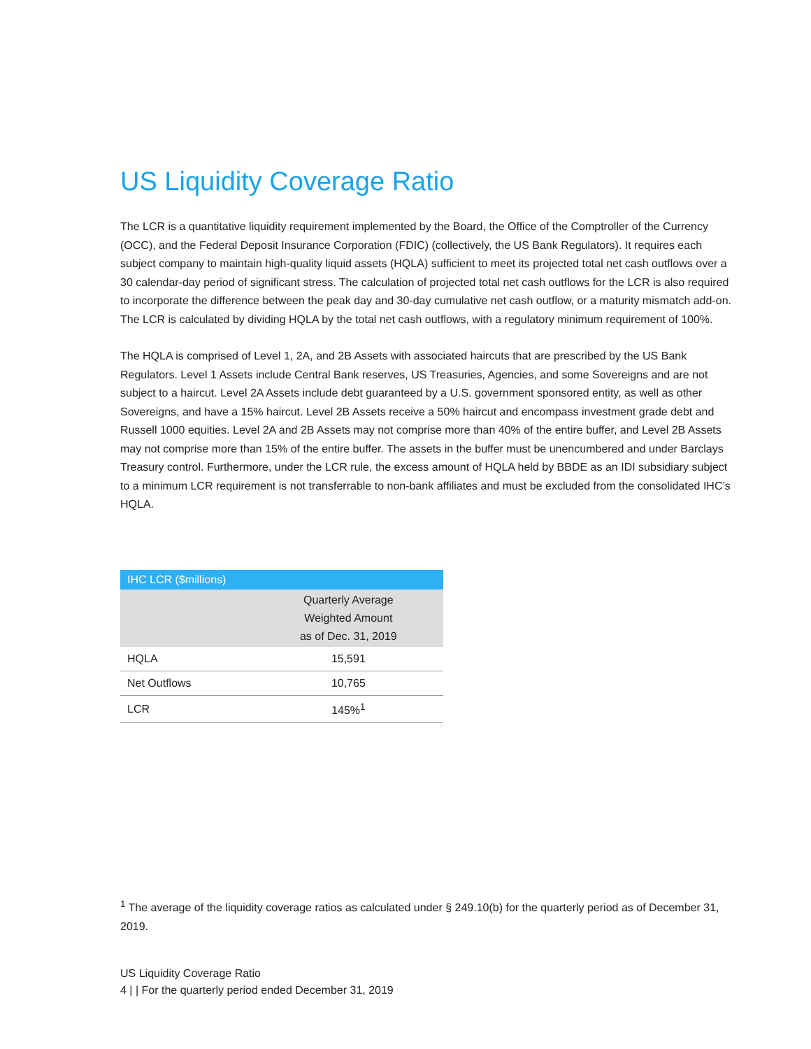US Liquidity Coverage Ratio
The LCR is a quantitative liquidity requirement implemented by the Board, the Office of the Comptroller of the Currency (OCC), and the Federal Deposit Insurance Corporation (FDIC) (collectively, the US Bank Regulators). It requires each subject company to maintain high-quality liquid assets (HQLA) sufficient to meet its projected total net cash outflows over a 30 calendar-day period of significant stress. The calculation of projected total net cash outflows for the LCR is also required to incorporate the difference between the peak day and 30-day cumulative net cash outflow, or a maturity mismatch add-on. The LCR is calculated by dividing HQLA by the total net cash outflows, with a regulatory minimum requirement of 100%.
The HQLA is comprised of Level 1, 2A, and 2B Assets with associated haircuts that are prescribed by the US Bank Regulators. Level 1 Assets include Central Bank reserves, US Treasuries, Agencies, and some Sovereigns and are not subject to a haircut. Level 2A Assets include debt guaranteed by a U.S. government sponsored entity, as well as other Sovereigns, and have a 15% haircut. Level 2B Assets receive a 50% haircut and encompass investment grade debt and Russell 1000 equities. Level 2A and 2B Assets may not comprise more than 40% of the entire buffer, and Level 2B Assets may not comprise more than 15% of the entire buffer. The assets in the buffer must be unencumbered and under Barclays Treasury control. Furthermore, under the LCR rule, the excess amount of HQLA held by BBDE as an IDI subsidiary subject to a minimum LCR requirement is not transferrable to non-bank affiliates and must be excluded from the consolidated IHC’s HQLA.
| IHC LCR ($millions) | |
| --- | --- |
| | Quarterly Average Weighted Amount as of Dec. 31, 2019 |
| HQLA | 15,591 |
| Net Outflows | 10,765 |
| LCR | 145%<sup>1</sup> |
<sup>1</sup> The average of the liquidity coverage ratios as calculated under § 249.10(b) for the quarterly period as of December 31, 2019.
US Liquidity Coverage Ratio
4 | | For the quarterly period ended December 31, 2019